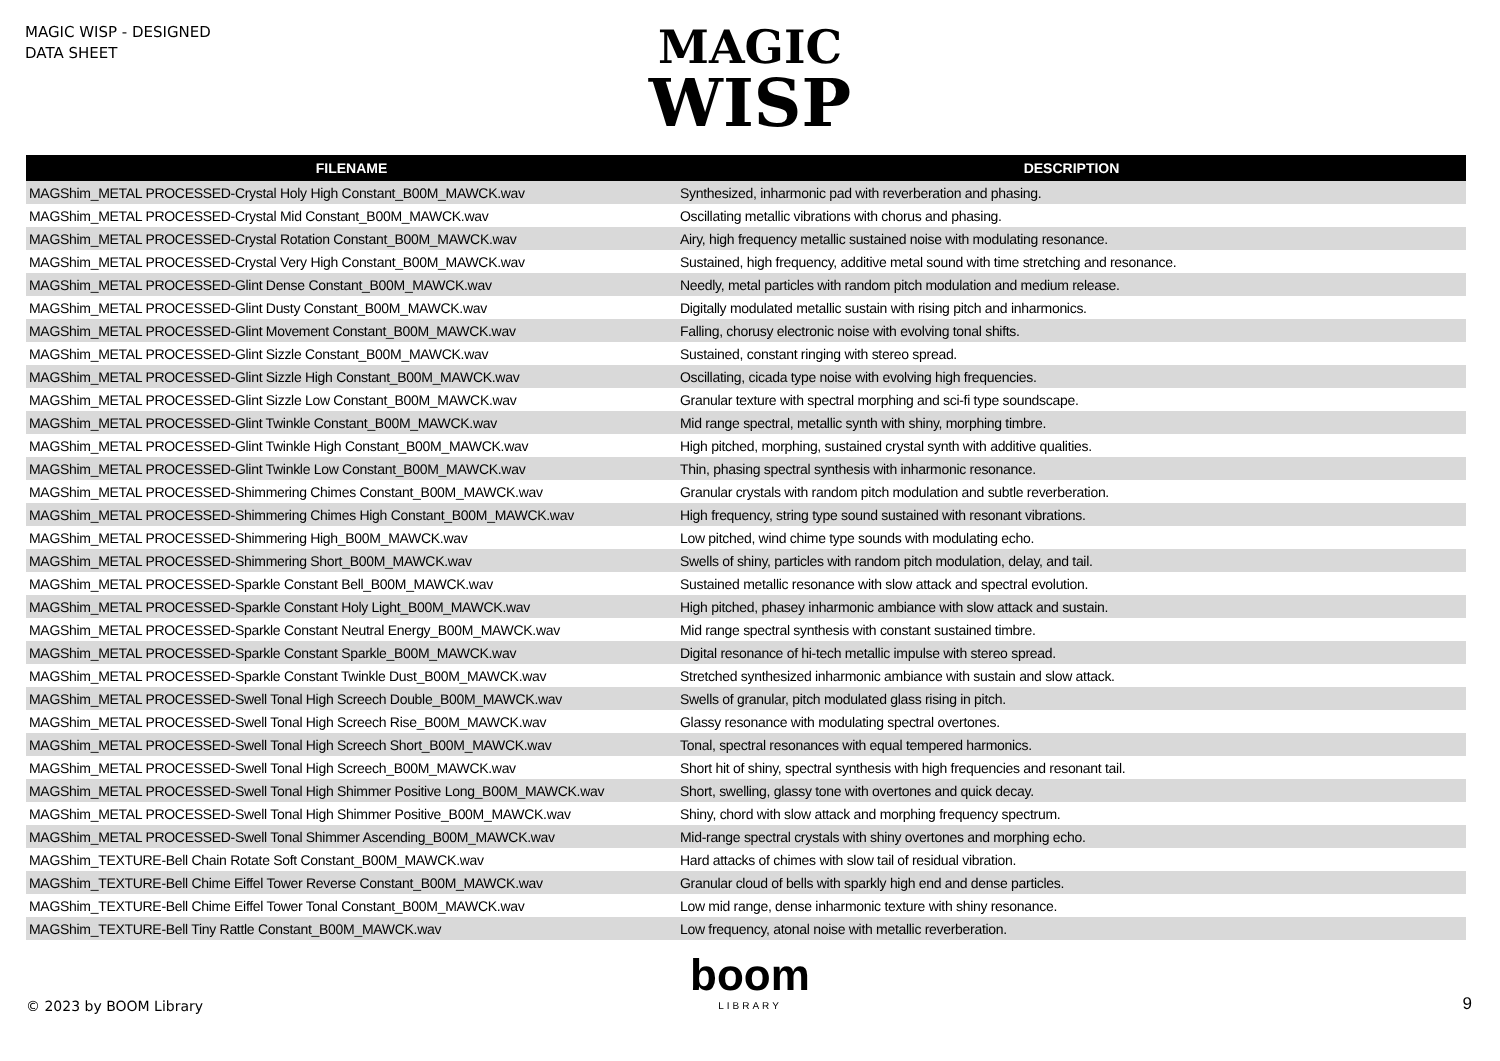MAGIC WISP - DESIGNED
DATA SHEET
MAGIC
WISP
| FILENAME | DESCRIPTION |
| --- | --- |
| MAGShim_METAL PROCESSED-Crystal Holy High Constant_B00M_MAWCK.wav | Synthesized, inharmonic pad with reverberation and phasing. |
| MAGShim_METAL PROCESSED-Crystal Mid Constant_B00M_MAWCK.wav | Oscillating metallic vibrations with chorus and phasing. |
| MAGShim_METAL PROCESSED-Crystal Rotation Constant_B00M_MAWCK.wav | Airy, high frequency metallic sustained noise with modulating resonance. |
| MAGShim_METAL PROCESSED-Crystal Very High Constant_B00M_MAWCK.wav | Sustained, high frequency, additive metal sound with time stretching and resonance. |
| MAGShim_METAL PROCESSED-Glint Dense Constant_B00M_MAWCK.wav | Needly, metal particles with random pitch modulation and medium release. |
| MAGShim_METAL PROCESSED-Glint Dusty Constant_B00M_MAWCK.wav | Digitally modulated metallic sustain with rising pitch and inharmonics. |
| MAGShim_METAL PROCESSED-Glint Movement Constant_B00M_MAWCK.wav | Falling, chorusy electronic noise with evolving tonal shifts. |
| MAGShim_METAL PROCESSED-Glint Sizzle Constant_B00M_MAWCK.wav | Sustained, constant ringing with stereo spread. |
| MAGShim_METAL PROCESSED-Glint Sizzle High Constant_B00M_MAWCK.wav | Oscillating, cicada type noise with evolving high frequencies. |
| MAGShim_METAL PROCESSED-Glint Sizzle Low Constant_B00M_MAWCK.wav | Granular texture with spectral morphing and sci-fi type soundscape. |
| MAGShim_METAL PROCESSED-Glint Twinkle Constant_B00M_MAWCK.wav | Mid range spectral, metallic synth with shiny, morphing timbre. |
| MAGShim_METAL PROCESSED-Glint Twinkle High Constant_B00M_MAWCK.wav | High pitched, morphing, sustained crystal synth with additive qualities. |
| MAGShim_METAL PROCESSED-Glint Twinkle Low Constant_B00M_MAWCK.wav | Thin, phasing spectral synthesis with inharmonic resonance. |
| MAGShim_METAL PROCESSED-Shimmering Chimes Constant_B00M_MAWCK.wav | Granular crystals with random pitch modulation and subtle reverberation. |
| MAGShim_METAL PROCESSED-Shimmering Chimes High Constant_B00M_MAWCK.wav | High frequency, string type sound sustained with resonant vibrations. |
| MAGShim_METAL PROCESSED-Shimmering High_B00M_MAWCK.wav | Low pitched, wind chime type sounds with modulating echo. |
| MAGShim_METAL PROCESSED-Shimmering Short_B00M_MAWCK.wav | Swells of shiny, particles with random pitch modulation, delay, and tail. |
| MAGShim_METAL PROCESSED-Sparkle Constant Bell_B00M_MAWCK.wav | Sustained metallic resonance with slow attack and spectral evolution. |
| MAGShim_METAL PROCESSED-Sparkle Constant Holy Light_B00M_MAWCK.wav | High pitched, phasey inharmonic ambiance with slow attack and sustain. |
| MAGShim_METAL PROCESSED-Sparkle Constant Neutral Energy_B00M_MAWCK.wav | Mid range spectral synthesis with constant sustained timbre. |
| MAGShim_METAL PROCESSED-Sparkle Constant Sparkle_B00M_MAWCK.wav | Digital resonance of hi-tech metallic impulse with stereo spread. |
| MAGShim_METAL PROCESSED-Sparkle Constant Twinkle Dust_B00M_MAWCK.wav | Stretched synthesized inharmonic ambiance with sustain and slow attack. |
| MAGShim_METAL PROCESSED-Swell Tonal High Screech Double_B00M_MAWCK.wav | Swells of granular, pitch modulated glass rising in pitch. |
| MAGShim_METAL PROCESSED-Swell Tonal High Screech Rise_B00M_MAWCK.wav | Glassy resonance with modulating spectral overtones. |
| MAGShim_METAL PROCESSED-Swell Tonal High Screech Short_B00M_MAWCK.wav | Tonal, spectral resonances with equal tempered harmonics. |
| MAGShim_METAL PROCESSED-Swell Tonal High Screech_B00M_MAWCK.wav | Short hit of shiny, spectral synthesis with high frequencies and resonant tail. |
| MAGShim_METAL PROCESSED-Swell Tonal High Shimmer Positive Long_B00M_MAWCK.wav | Short, swelling, glassy tone with overtones and quick decay. |
| MAGShim_METAL PROCESSED-Swell Tonal High Shimmer Positive_B00M_MAWCK.wav | Shiny, chord with slow attack and morphing frequency spectrum. |
| MAGShim_METAL PROCESSED-Swell Tonal Shimmer Ascending_B00M_MAWCK.wav | Mid-range spectral crystals with shiny overtones and morphing echo. |
| MAGShim_TEXTURE-Bell Chain Rotate Soft Constant_B00M_MAWCK.wav | Hard attacks of chimes with slow tail of residual vibration. |
| MAGShim_TEXTURE-Bell Chime Eiffel Tower Reverse Constant_B00M_MAWCK.wav | Granular cloud of bells with sparkly high end and dense particles. |
| MAGShim_TEXTURE-Bell Chime Eiffel Tower Tonal Constant_B00M_MAWCK.wav | Low mid range, dense inharmonic texture with shiny resonance. |
| MAGShim_TEXTURE-Bell Tiny Rattle Constant_B00M_MAWCK.wav | Low frequency, atonal noise with metallic reverberation. |
boom
LIBRARY
© 2023 by BOOM Library 9